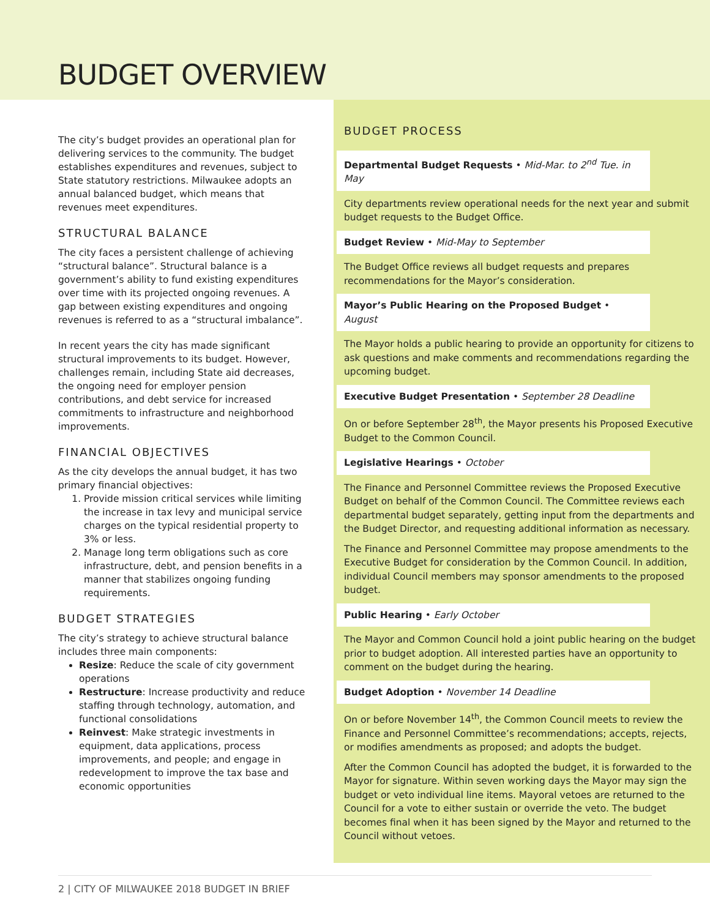BUDGET OVERVIEW
The city’s budget provides an operational plan for delivering services to the community. The budget establishes expenditures and revenues, subject to State statutory restrictions. Milwaukee adopts an annual balanced budget, which means that revenues meet expenditures.
STRUCTURAL BALANCE
The city faces a persistent challenge of achieving “structural balance”. Structural balance is a government’s ability to fund existing expenditures over time with its projected ongoing revenues. A gap between existing expenditures and ongoing revenues is referred to as a “structural imbalance”.
In recent years the city has made significant structural improvements to its budget. However, challenges remain, including State aid decreases, the ongoing need for employer pension contributions, and debt service for increased commitments to infrastructure and neighborhood improvements.
FINANCIAL OBJECTIVES
As the city develops the annual budget, it has two primary financial objectives:
1. Provide mission critical services while limiting the increase in tax levy and municipal service charges on the typical residential property to 3% or less.
2. Manage long term obligations such as core infrastructure, debt, and pension benefits in a manner that stabilizes ongoing funding requirements.
BUDGET STRATEGIES
The city’s strategy to achieve structural balance includes three main components:
Resize: Reduce the scale of city government operations
Restructure: Increase productivity and reduce staffing through technology, automation, and functional consolidations
Reinvest: Make strategic investments in equipment, data applications, process improvements, and people; and engage in redevelopment to improve the tax base and economic opportunities
BUDGET PROCESS
Departmental Budget Requests • Mid-Mar. to 2<sup>nd</sup> Tue. in May
City departments review operational needs for the next year and submit budget requests to the Budget Office.
Budget Review • Mid-May to September
The Budget Office reviews all budget requests and prepares recommendations for the Mayor’s consideration.
Mayor’s Public Hearing on the Proposed Budget • August
The Mayor holds a public hearing to provide an opportunity for citizens to ask questions and make comments and recommendations regarding the upcoming budget.
Executive Budget Presentation • September 28 Deadline
On or before September 28<sup>th</sup>, the Mayor presents his Proposed Executive Budget to the Common Council.
Legislative Hearings • October
The Finance and Personnel Committee reviews the Proposed Executive Budget on behalf of the Common Council. The Committee reviews each departmental budget separately, getting input from the departments and the Budget Director, and requesting additional information as necessary.
The Finance and Personnel Committee may propose amendments to the Executive Budget for consideration by the Common Council. In addition, individual Council members may sponsor amendments to the proposed budget.
Public Hearing • Early October
The Mayor and Common Council hold a joint public hearing on the budget prior to budget adoption. All interested parties have an opportunity to comment on the budget during the hearing.
Budget Adoption • November 14 Deadline
On or before November 14<sup>th</sup>, the Common Council meets to review the Finance and Personnel Committee’s recommendations; accepts, rejects, or modifies amendments as proposed; and adopts the budget.
After the Common Council has adopted the budget, it is forwarded to the Mayor for signature. Within seven working days the Mayor may sign the budget or veto individual line items. Mayoral vetoes are returned to the Council for a vote to either sustain or override the veto. The budget becomes final when it has been signed by the Mayor and returned to the Council without vetoes.
2 | CITY OF MILWAUKEE 2018 BUDGET IN BRIEF